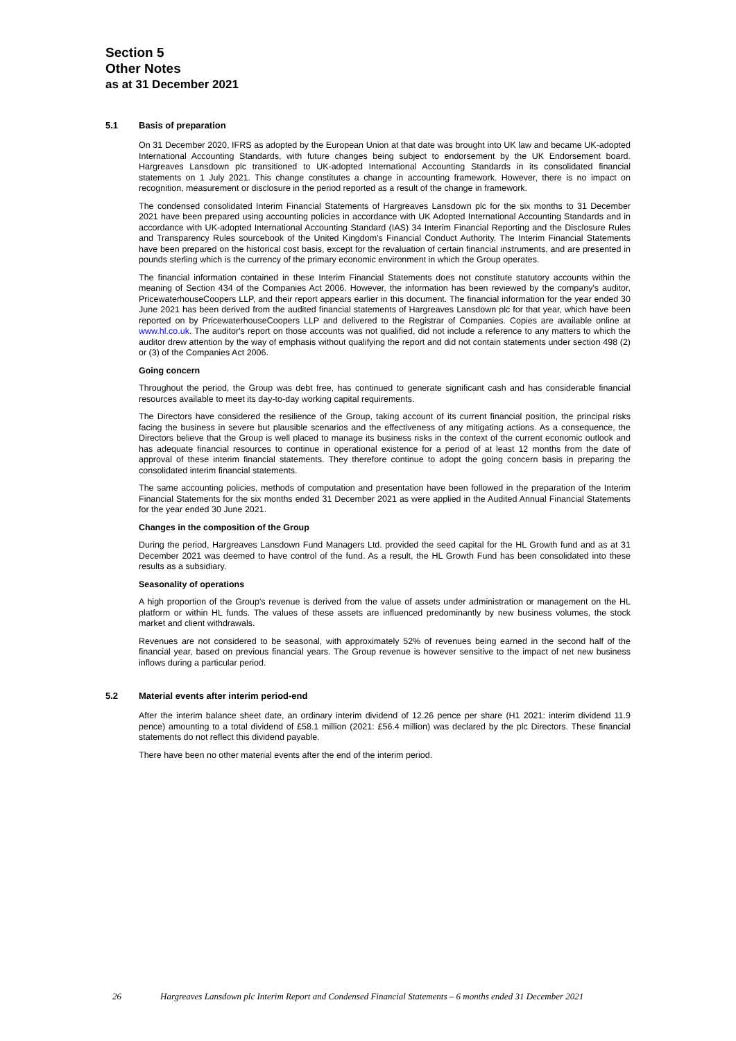Section 5
Other Notes
as at 31 December 2021
5.1 Basis of preparation
On 31 December 2020, IFRS as adopted by the European Union at that date was brought into UK law and became UK-adopted International Accounting Standards, with future changes being subject to endorsement by the UK Endorsement board. Hargreaves Lansdown plc transitioned to UK-adopted International Accounting Standards in its consolidated financial statements on 1 July 2021. This change constitutes a change in accounting framework. However, there is no impact on recognition, measurement or disclosure in the period reported as a result of the change in framework.
The condensed consolidated Interim Financial Statements of Hargreaves Lansdown plc for the six months to 31 December 2021 have been prepared using accounting policies in accordance with UK Adopted International Accounting Standards and in accordance with UK-adopted International Accounting Standard (IAS) 34 Interim Financial Reporting and the Disclosure Rules and Transparency Rules sourcebook of the United Kingdom's Financial Conduct Authority. The Interim Financial Statements have been prepared on the historical cost basis, except for the revaluation of certain financial instruments, and are presented in pounds sterling which is the currency of the primary economic environment in which the Group operates.
The financial information contained in these Interim Financial Statements does not constitute statutory accounts within the meaning of Section 434 of the Companies Act 2006. However, the information has been reviewed by the company's auditor, PricewaterhouseCoopers LLP, and their report appears earlier in this document. The financial information for the year ended 30 June 2021 has been derived from the audited financial statements of Hargreaves Lansdown plc for that year, which have been reported on by PricewaterhouseCoopers LLP and delivered to the Registrar of Companies. Copies are available online at www.hl.co.uk. The auditor's report on those accounts was not qualified, did not include a reference to any matters to which the auditor drew attention by the way of emphasis without qualifying the report and did not contain statements under section 498 (2) or (3) of the Companies Act 2006.
Going concern
Throughout the period, the Group was debt free, has continued to generate significant cash and has considerable financial resources available to meet its day-to-day working capital requirements.
The Directors have considered the resilience of the Group, taking account of its current financial position, the principal risks facing the business in severe but plausible scenarios and the effectiveness of any mitigating actions. As a consequence, the Directors believe that the Group is well placed to manage its business risks in the context of the current economic outlook and has adequate financial resources to continue in operational existence for a period of at least 12 months from the date of approval of these interim financial statements. They therefore continue to adopt the going concern basis in preparing the consolidated interim financial statements.
The same accounting policies, methods of computation and presentation have been followed in the preparation of the Interim Financial Statements for the six months ended 31 December 2021 as were applied in the Audited Annual Financial Statements for the year ended 30 June 2021.
Changes in the composition of the Group
During the period, Hargreaves Lansdown Fund Managers Ltd. provided the seed capital for the HL Growth fund and as at 31 December 2021 was deemed to have control of the fund. As a result, the HL Growth Fund has been consolidated into these results as a subsidiary.
Seasonality of operations
A high proportion of the Group's revenue is derived from the value of assets under administration or management on the HL platform or within HL funds. The values of these assets are influenced predominantly by new business volumes, the stock market and client withdrawals.
Revenues are not considered to be seasonal, with approximately 52% of revenues being earned in the second half of the financial year, based on previous financial years. The Group revenue is however sensitive to the impact of net new business inflows during a particular period.
5.2 Material events after interim period-end
After the interim balance sheet date, an ordinary interim dividend of 12.26 pence per share (H1 2021: interim dividend 11.9 pence) amounting to a total dividend of £58.1 million (2021: £56.4 million) was declared by the plc Directors. These financial statements do not reflect this dividend payable.
There have been no other material events after the end of the interim period.
26 Hargreaves Lansdown plc Interim Report and Condensed Financial Statements – 6 months ended 31 December 2021